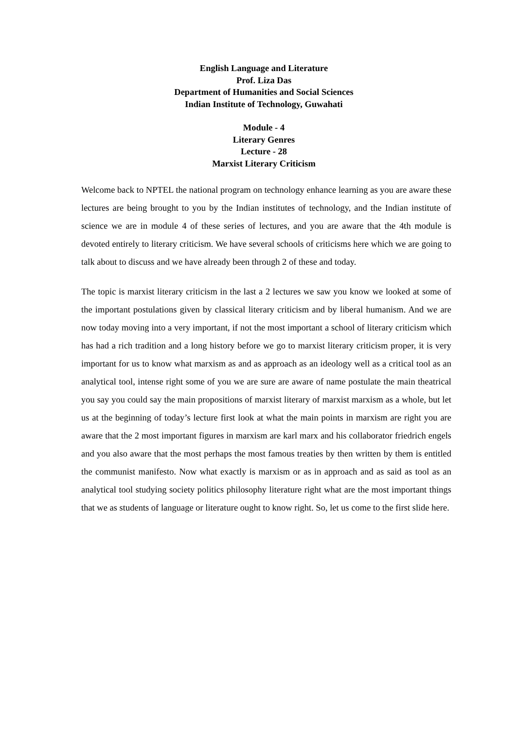English Language and Literature
Prof. Liza Das
Department of Humanities and Social Sciences
Indian Institute of Technology, Guwahati
Module - 4
Literary Genres
Lecture - 28
Marxist Literary Criticism
Welcome back to NPTEL the national program on technology enhance learning as you are aware these lectures are being brought to you by the Indian institutes of technology, and the Indian institute of science we are in module 4 of these series of lectures, and you are aware that the 4th module is devoted entirely to literary criticism. We have several schools of criticisms here which we are going to talk about to discuss and we have already been through 2 of these and today.
The topic is marxist literary criticism in the last a 2 lectures we saw you know we looked at some of the important postulations given by classical literary criticism and by liberal humanism. And we are now today moving into a very important, if not the most important a school of literary criticism which has had a rich tradition and a long history before we go to marxist literary criticism proper, it is very important for us to know what marxism as and as approach as an ideology well as a critical tool as an analytical tool, intense right some of you we are sure are aware of name postulate the main theatrical you say you could say the main propositions of marxist literary of marxist marxism as a whole, but let us at the beginning of today’s lecture first look at what the main points in marxism are right you are aware that the 2 most important figures in marxism are karl marx and his collaborator friedrich engels and you also aware that the most perhaps the most famous treaties by then written by them is entitled the communist manifesto. Now what exactly is marxism or as in approach and as said as tool as an analytical tool studying society politics philosophy literature right what are the most important things that we as students of language or literature ought to know right. So, let us come to the first slide here.